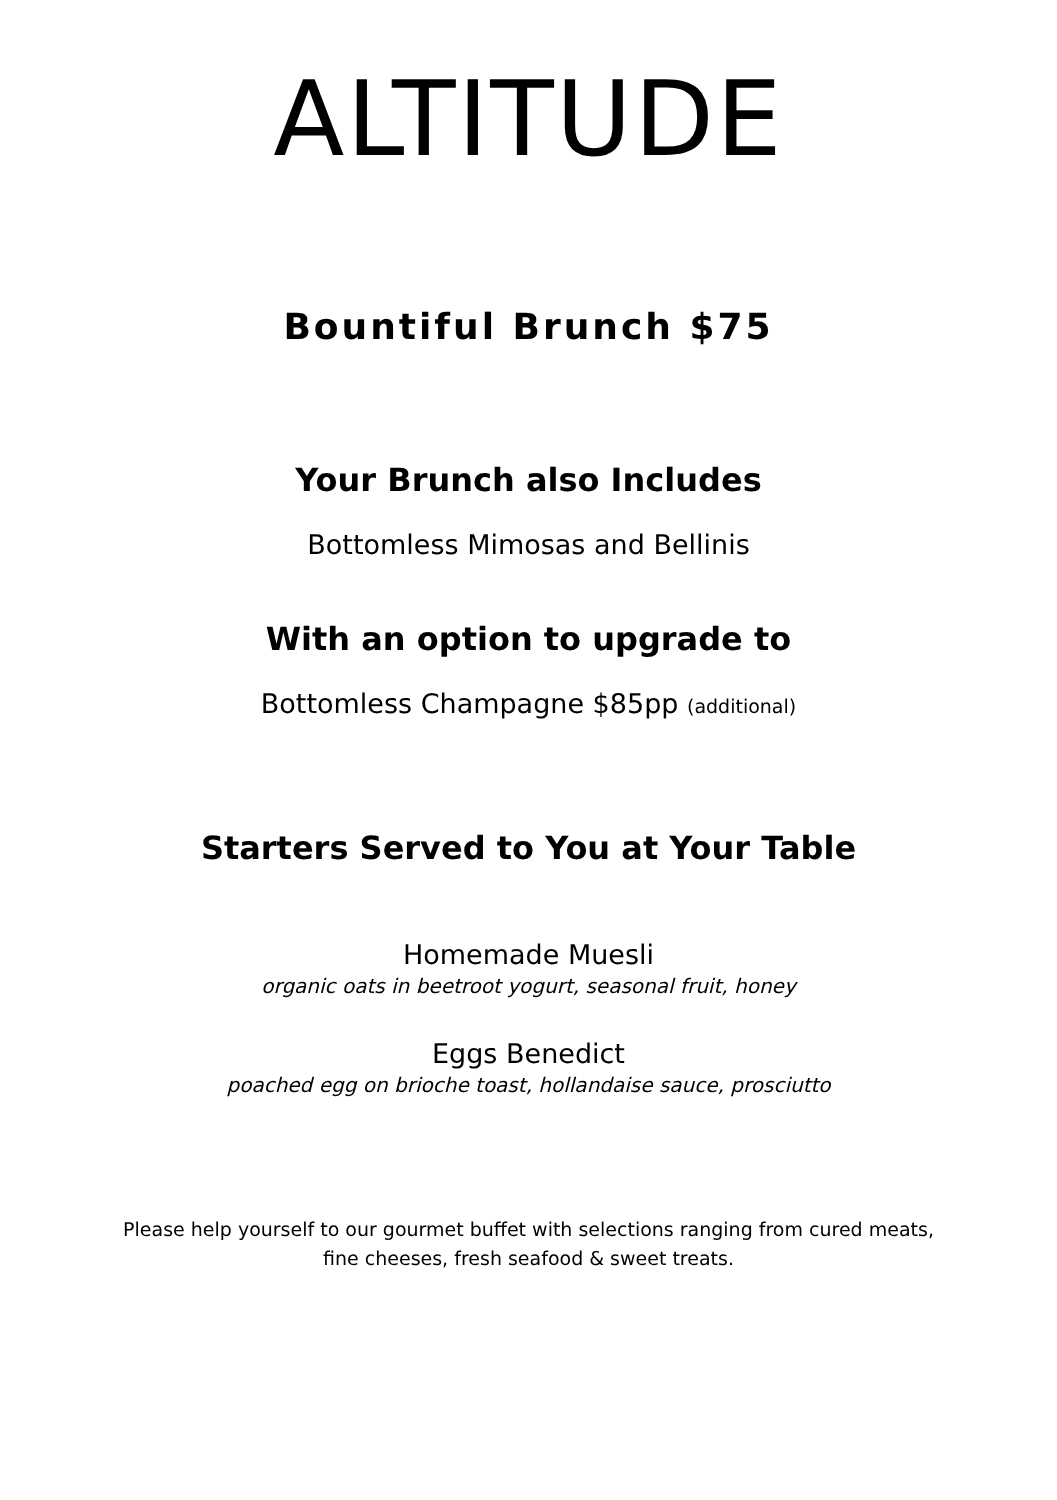ALTITUDE
Bountiful Brunch $75
Your Brunch also Includes
Bottomless Mimosas and Bellinis
With an option to upgrade to
Bottomless Champagne $85pp (additional)
Starters Served to You at Your Table
Homemade Muesli
organic oats in beetroot yogurt, seasonal fruit, honey
Eggs Benedict
poached egg on brioche toast, hollandaise sauce, prosciutto
Please help yourself to our gourmet buffet with selections ranging from cured meats,
fine cheeses, fresh seafood & sweet treats.